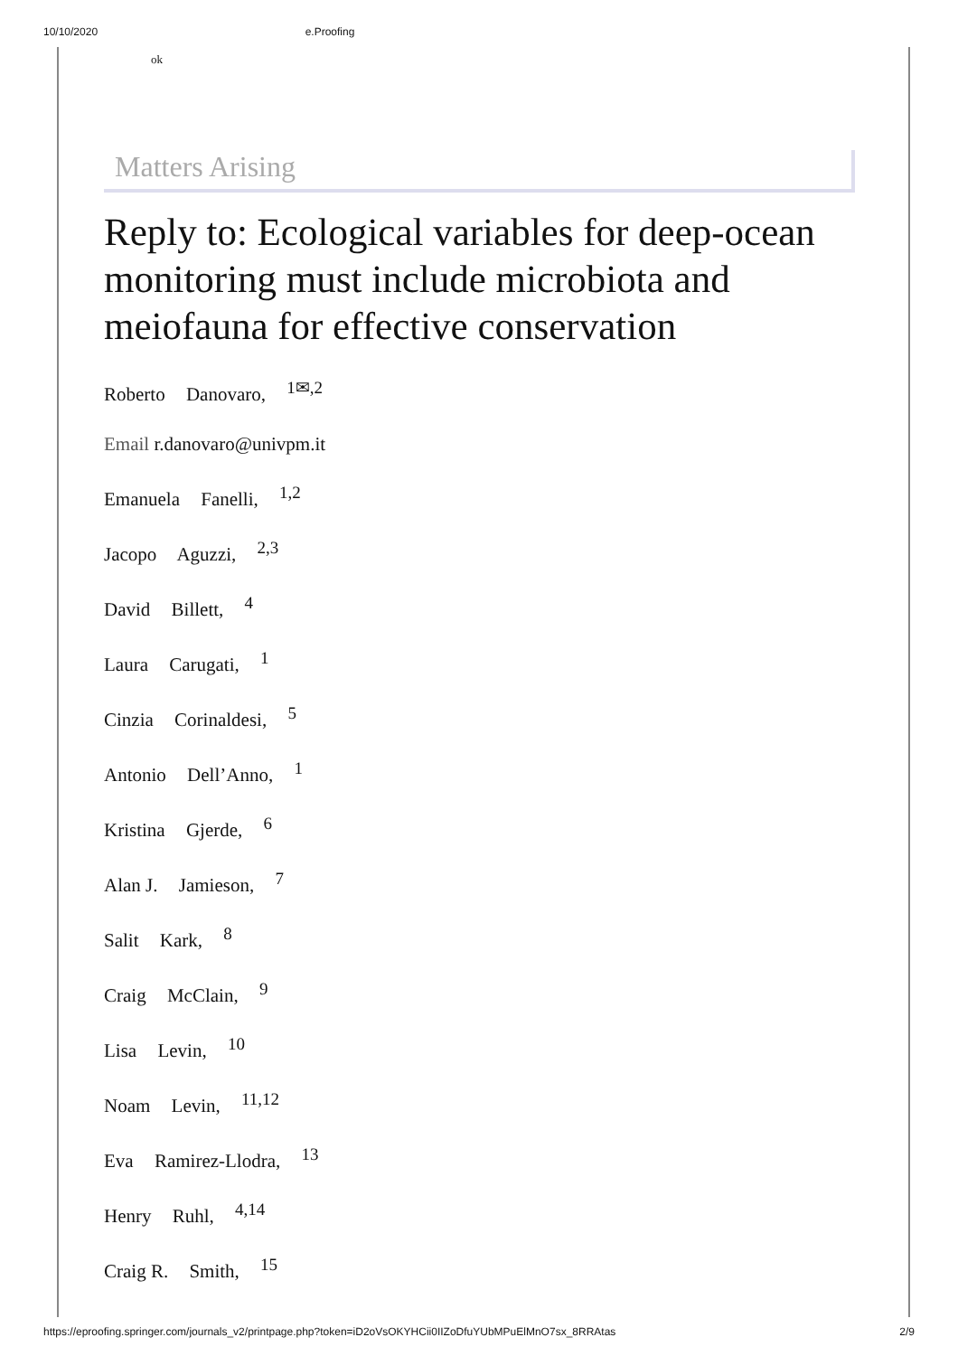10/10/2020 e.Proofing
ok
Matters Arising
Reply to: Ecological variables for deep-ocean monitoring must include microbiota and meiofauna for effective conservation
Roberto Danovaro, <sup>1✉,2</sup>
Email r.danovaro@univpm.it
Emanuela Fanelli, <sup>1,2</sup>
Jacopo Aguzzi, <sup>2,3</sup>
David Billett, <sup>4</sup>
Laura Carugati, <sup>1</sup>
Cinzia Corinaldesi, <sup>5</sup>
Antonio Dell’Anno, <sup>1</sup>
Kristina Gjerde, <sup>6</sup>
Alan J. Jamieson, <sup>7</sup>
Salit Kark, <sup>8</sup>
Craig McClain, <sup>9</sup>
Lisa Levin, <sup>10</sup>
Noam Levin, <sup>11,12</sup>
Eva Ramirez-Llodra, <sup>13</sup>
Henry Ruhl, <sup>4,14</sup>
Craig R. Smith, <sup>15</sup>
https://eproofing.springer.com/journals_v2/printpage.php?token=iD2oVsOKYHCii0IIZoDfuYUbMPuElMnO7sx_8RRAtas 2/9